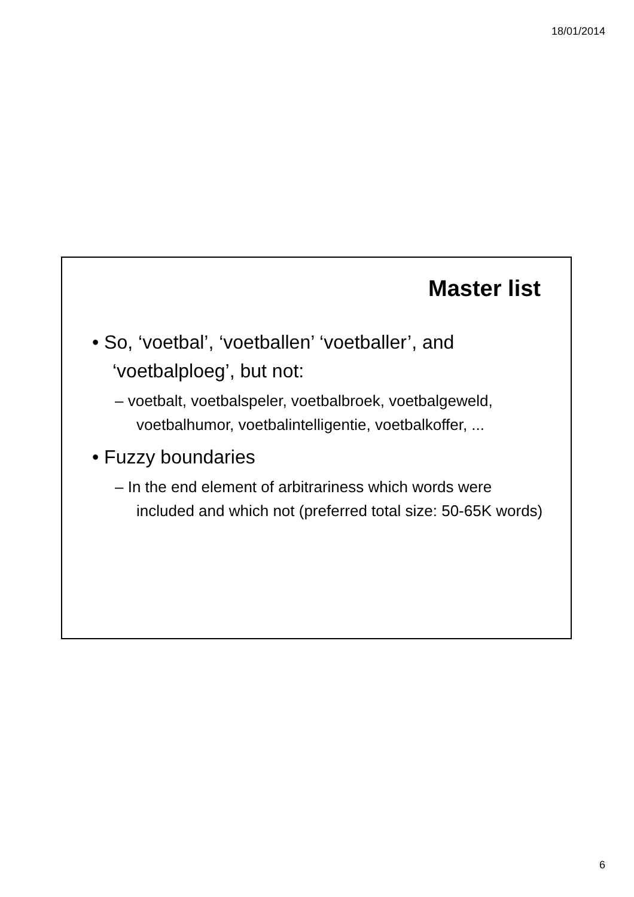18/01/2014
Master list
• So, ‘voetbal’, ‘voetballen’ ‘voetballer’, and ‘voetbalploeg’, but not:
– voetbalt, voetbalspeler, voetbalbroek, voetbalgeweld, voetbalhumor, voetbalintelligentie, voetbalkoffer, ...
• Fuzzy boundaries
– In the end element of arbitrariness which words were included and which not (preferred total size: 50-65K words)
6